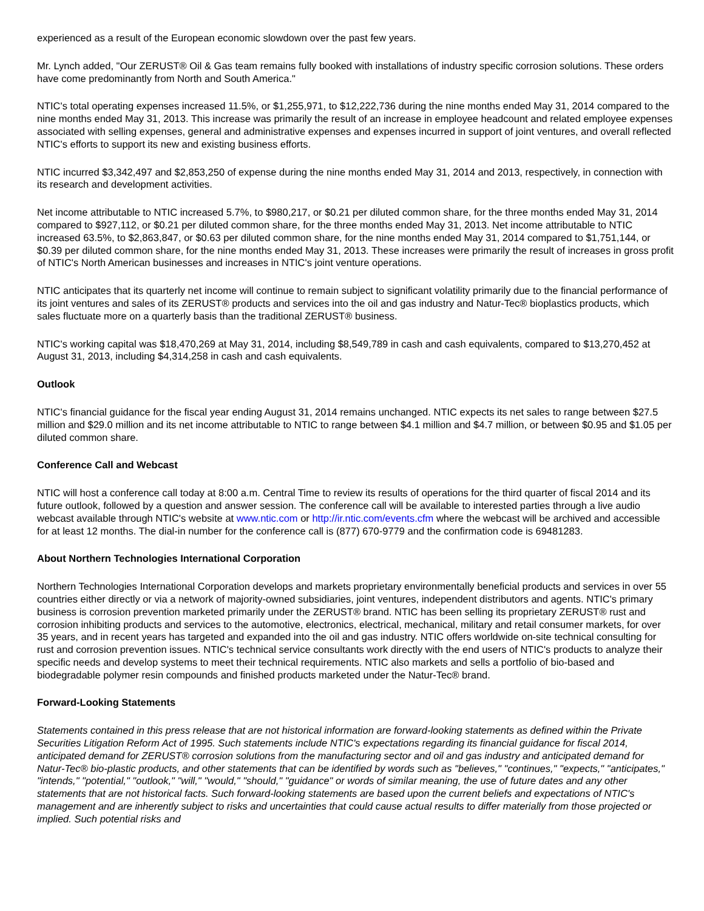experienced as a result of the European economic slowdown over the past few years.
Mr. Lynch added, "Our ZERUST® Oil & Gas team remains fully booked with installations of industry specific corrosion solutions. These orders have come predominantly from North and South America."
NTIC's total operating expenses increased 11.5%, or $1,255,971, to $12,222,736 during the nine months ended May 31, 2014 compared to the nine months ended May 31, 2013. This increase was primarily the result of an increase in employee headcount and related employee expenses associated with selling expenses, general and administrative expenses and expenses incurred in support of joint ventures, and overall reflected NTIC's efforts to support its new and existing business efforts.
NTIC incurred $3,342,497 and $2,853,250 of expense during the nine months ended May 31, 2014 and 2013, respectively, in connection with its research and development activities.
Net income attributable to NTIC increased 5.7%, to $980,217, or $0.21 per diluted common share, for the three months ended May 31, 2014 compared to $927,112, or $0.21 per diluted common share, for the three months ended May 31, 2013. Net income attributable to NTIC increased 63.5%, to $2,863,847, or $0.63 per diluted common share, for the nine months ended May 31, 2014 compared to $1,751,144, or $0.39 per diluted common share, for the nine months ended May 31, 2013. These increases were primarily the result of increases in gross profit of NTIC's North American businesses and increases in NTIC's joint venture operations.
NTIC anticipates that its quarterly net income will continue to remain subject to significant volatility primarily due to the financial performance of its joint ventures and sales of its ZERUST® products and services into the oil and gas industry and Natur-Tec® bioplastics products, which sales fluctuate more on a quarterly basis than the traditional ZERUST® business.
NTIC's working capital was $18,470,269 at May 31, 2014, including $8,549,789 in cash and cash equivalents, compared to $13,270,452 at August 31, 2013, including $4,314,258 in cash and cash equivalents.
Outlook
NTIC's financial guidance for the fiscal year ending August 31, 2014 remains unchanged. NTIC expects its net sales to range between $27.5 million and $29.0 million and its net income attributable to NTIC to range between $4.1 million and $4.7 million, or between $0.95 and $1.05 per diluted common share.
Conference Call and Webcast
NTIC will host a conference call today at 8:00 a.m. Central Time to review its results of operations for the third quarter of fiscal 2014 and its future outlook, followed by a question and answer session. The conference call will be available to interested parties through a live audio webcast available through NTIC's website at www.ntic.com or http://ir.ntic.com/events.cfm where the webcast will be archived and accessible for at least 12 months. The dial-in number for the conference call is (877) 670-9779 and the confirmation code is 69481283.
About Northern Technologies International Corporation
Northern Technologies International Corporation develops and markets proprietary environmentally beneficial products and services in over 55 countries either directly or via a network of majority-owned subsidiaries, joint ventures, independent distributors and agents. NTIC's primary business is corrosion prevention marketed primarily under the ZERUST® brand. NTIC has been selling its proprietary ZERUST® rust and corrosion inhibiting products and services to the automotive, electronics, electrical, mechanical, military and retail consumer markets, for over 35 years, and in recent years has targeted and expanded into the oil and gas industry. NTIC offers worldwide on-site technical consulting for rust and corrosion prevention issues. NTIC's technical service consultants work directly with the end users of NTIC's products to analyze their specific needs and develop systems to meet their technical requirements. NTIC also markets and sells a portfolio of bio-based and biodegradable polymer resin compounds and finished products marketed under the Natur-Tec® brand.
Forward-Looking Statements
Statements contained in this press release that are not historical information are forward-looking statements as defined within the Private Securities Litigation Reform Act of 1995. Such statements include NTIC's expectations regarding its financial guidance for fiscal 2014, anticipated demand for ZERUST® corrosion solutions from the manufacturing sector and oil and gas industry and anticipated demand for Natur-Tec® bio-plastic products, and other statements that can be identified by words such as "believes," "continues," "expects," "anticipates," "intends," "potential," "outlook," "will," "would," "should," "guidance" or words of similar meaning, the use of future dates and any other statements that are not historical facts. Such forward-looking statements are based upon the current beliefs and expectations of NTIC's management and are inherently subject to risks and uncertainties that could cause actual results to differ materially from those projected or implied. Such potential risks and